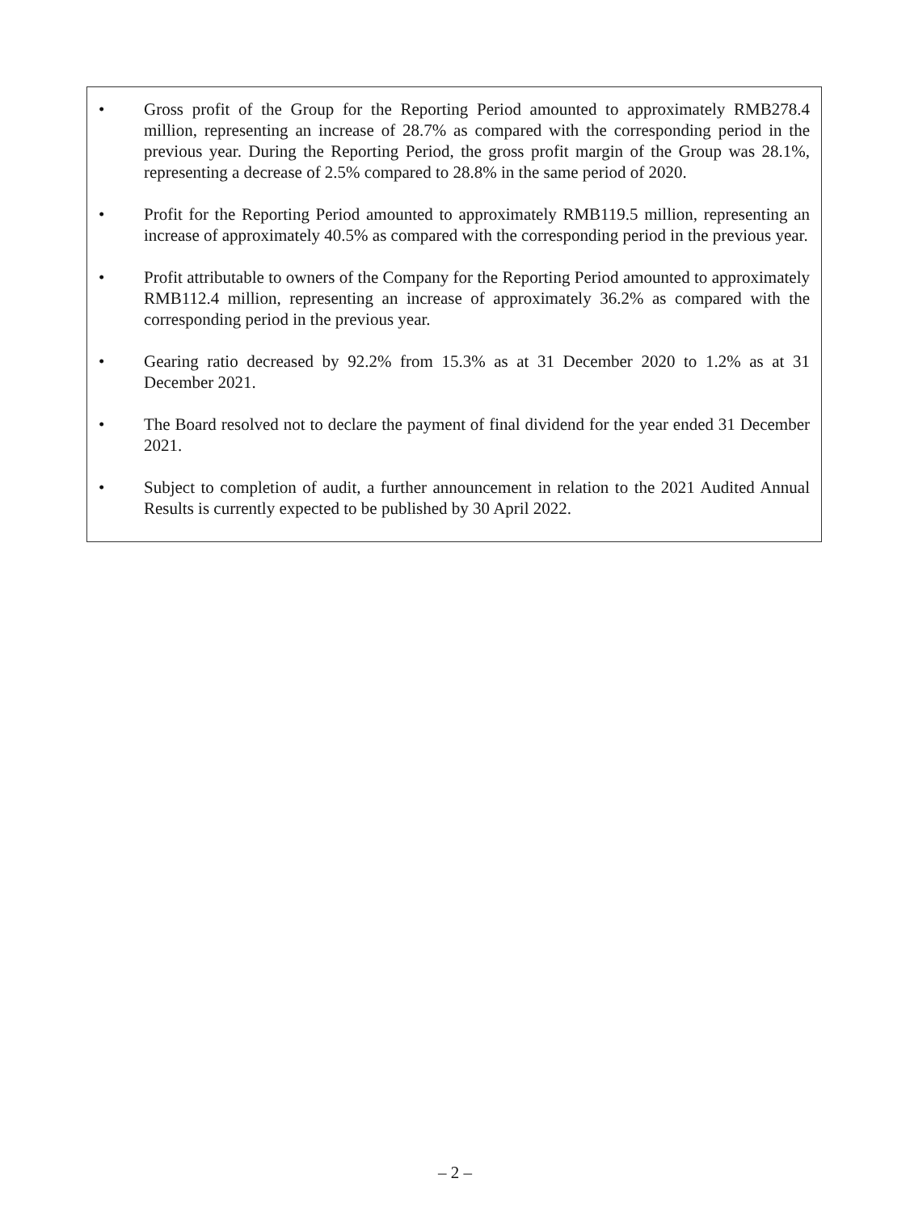• Gross profit of the Group for the Reporting Period amounted to approximately RMB278.4 million, representing an increase of 28.7% as compared with the corresponding period in the previous year. During the Reporting Period, the gross profit margin of the Group was 28.1%, representing a decrease of 2.5% compared to 28.8% in the same period of 2020.
• Profit for the Reporting Period amounted to approximately RMB119.5 million, representing an increase of approximately 40.5% as compared with the corresponding period in the previous year.
• Profit attributable to owners of the Company for the Reporting Period amounted to approximately RMB112.4 million, representing an increase of approximately 36.2% as compared with the corresponding period in the previous year.
• Gearing ratio decreased by 92.2% from 15.3% as at 31 December 2020 to 1.2% as at 31 December 2021.
• The Board resolved not to declare the payment of final dividend for the year ended 31 December 2021.
• Subject to completion of audit, a further announcement in relation to the 2021 Audited Annual Results is currently expected to be published by 30 April 2022.
– 2 –